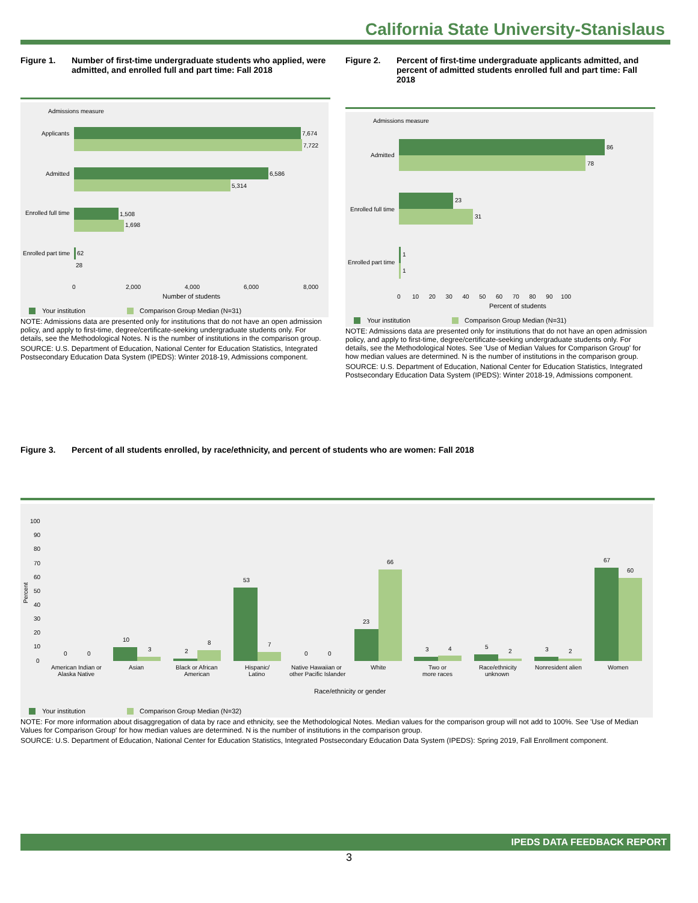California State University-Stanislaus
Figure 1. Number of first-time undergraduate students who applied, were admitted, and enrolled full and part time: Fall 2018
Admissions measure
Applicants
7,674
7,722
Admitted
6,586
5,314
Enrolled full time
1,508
1,698
Enrolled part time
62
28
0
2,000
4,000
6,000
8,000
Number of students
Your institution
Comparison Group Median (N=31)
NOTE: Admissions data are presented only for institutions that do not have an open admission policy, and apply to first-time, degree/certificate-seeking undergraduate students only. For details, see the Methodological Notes. N is the number of institutions in the comparison group.
SOURCE: U.S. Department of Education, National Center for Education Statistics, Integrated Postsecondary Education Data System (IPEDS): Winter 2018-19, Admissions component.
Figure 2. Percent of first-time undergraduate applicants admitted, and percent of admitted students enrolled full and part time: Fall 2018
Admissions measure
Admitted
86
78
Enrolled full time
23
31
Enrolled part time
1
1
0 10 20 30 40 50 60 70 80 90 100
Percent of students
Your institution
Comparison Group Median (N=31)
NOTE: Admissions data are presented only for institutions that do not have an open admission policy, and apply to first-time, degree/certificate-seeking undergraduate students only. For details, see the Methodological Notes. See 'Use of Median Values for Comparison Group' for how median values are determined. N is the number of institutions in the comparison group.
SOURCE: U.S. Department of Education, National Center for Education Statistics, Integrated Postsecondary Education Data System (IPEDS): Winter 2018-19, Admissions component.
Figure 3. Percent of all students enrolled, by race/ethnicity, and percent of students who are women: Fall 2018
100
90
80
70
60
50
40
30
20
10
0
Percent
0
0
10
3
2
8
53
7
0
0
23
66
3
4
5
2
3
2
67
60
American Indian or
Alaska Native
Asian
Black or African
American
Hispanic/
Latino
Native Hawaiian or
other Pacific Islander
White
Two or
more races
Race/ethnicity
unknown
Nonresident alien
Women
Race/ethnicity or gender
Your institution
Comparison Group Median (N=32)
NOTE: For more information about disaggregation of data by race and ethnicity, see the Methodological Notes. Median values for the comparison group will not add to 100%. See 'Use of Median Values for Comparison Group' for how median values are determined. N is the number of institutions in the comparison group.
SOURCE: U.S. Department of Education, National Center for Education Statistics, Integrated Postsecondary Education Data System (IPEDS): Spring 2019, Fall Enrollment component.
IPEDS DATA FEEDBACK REPORT
3